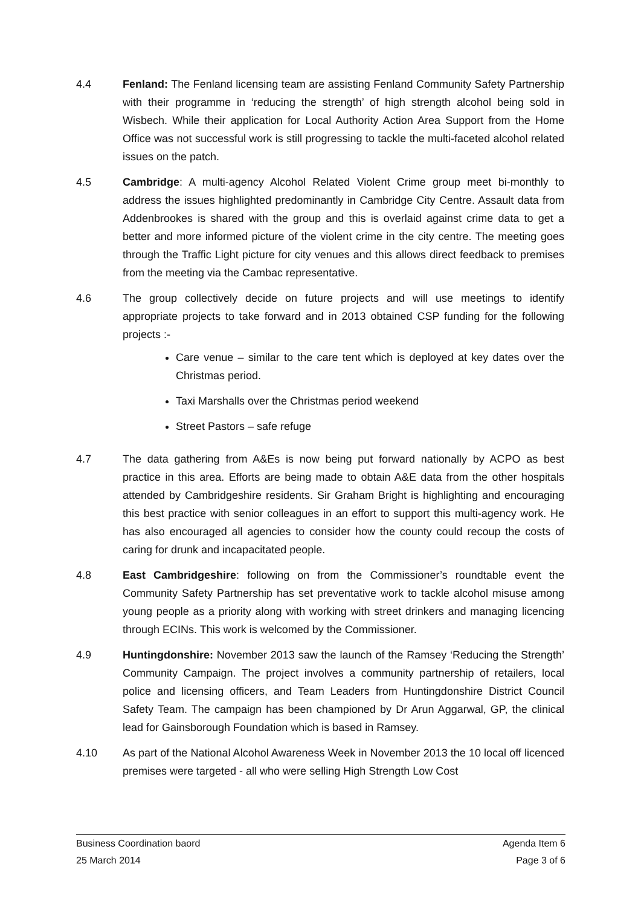4.4 Fenland: The Fenland licensing team are assisting Fenland Community Safety Partnership with their programme in ‘reducing the strength’ of high strength alcohol being sold in Wisbech. While their application for Local Authority Action Area Support from the Home Office was not successful work is still progressing to tackle the multi-faceted alcohol related issues on the patch.
4.5 Cambridge: A multi-agency Alcohol Related Violent Crime group meet bi-monthly to address the issues highlighted predominantly in Cambridge City Centre. Assault data from Addenbrookes is shared with the group and this is overlaid against crime data to get a better and more informed picture of the violent crime in the city centre. The meeting goes through the Traffic Light picture for city venues and this allows direct feedback to premises from the meeting via the Cambac representative.
4.6 The group collectively decide on future projects and will use meetings to identify appropriate projects to take forward and in 2013 obtained CSP funding for the following projects :-
Care venue – similar to the care tent which is deployed at key dates over the Christmas period.
Taxi Marshalls over the Christmas period weekend
Street Pastors – safe refuge
4.7 The data gathering from A&Es is now being put forward nationally by ACPO as best practice in this area. Efforts are being made to obtain A&E data from the other hospitals attended by Cambridgeshire residents. Sir Graham Bright is highlighting and encouraging this best practice with senior colleagues in an effort to support this multi-agency work. He has also encouraged all agencies to consider how the county could recoup the costs of caring for drunk and incapacitated people.
4.8 East Cambridgeshire: following on from the Commissioner’s roundtable event the Community Safety Partnership has set preventative work to tackle alcohol misuse among young people as a priority along with working with street drinkers and managing licencing through ECINs. This work is welcomed by the Commissioner.
4.9 Huntingdonshire: November 2013 saw the launch of the Ramsey ‘Reducing the Strength’ Community Campaign. The project involves a community partnership of retailers, local police and licensing officers, and Team Leaders from Huntingdonshire District Council Safety Team. The campaign has been championed by Dr Arun Aggarwal, GP, the clinical lead for Gainsborough Foundation which is based in Ramsey.
4.10 As part of the National Alcohol Awareness Week in November 2013 the 10 local off licenced premises were targeted - all who were selling High Strength Low Cost
Business Coordination baord Agenda Item 6
25 March 2014 Page 3 of 6